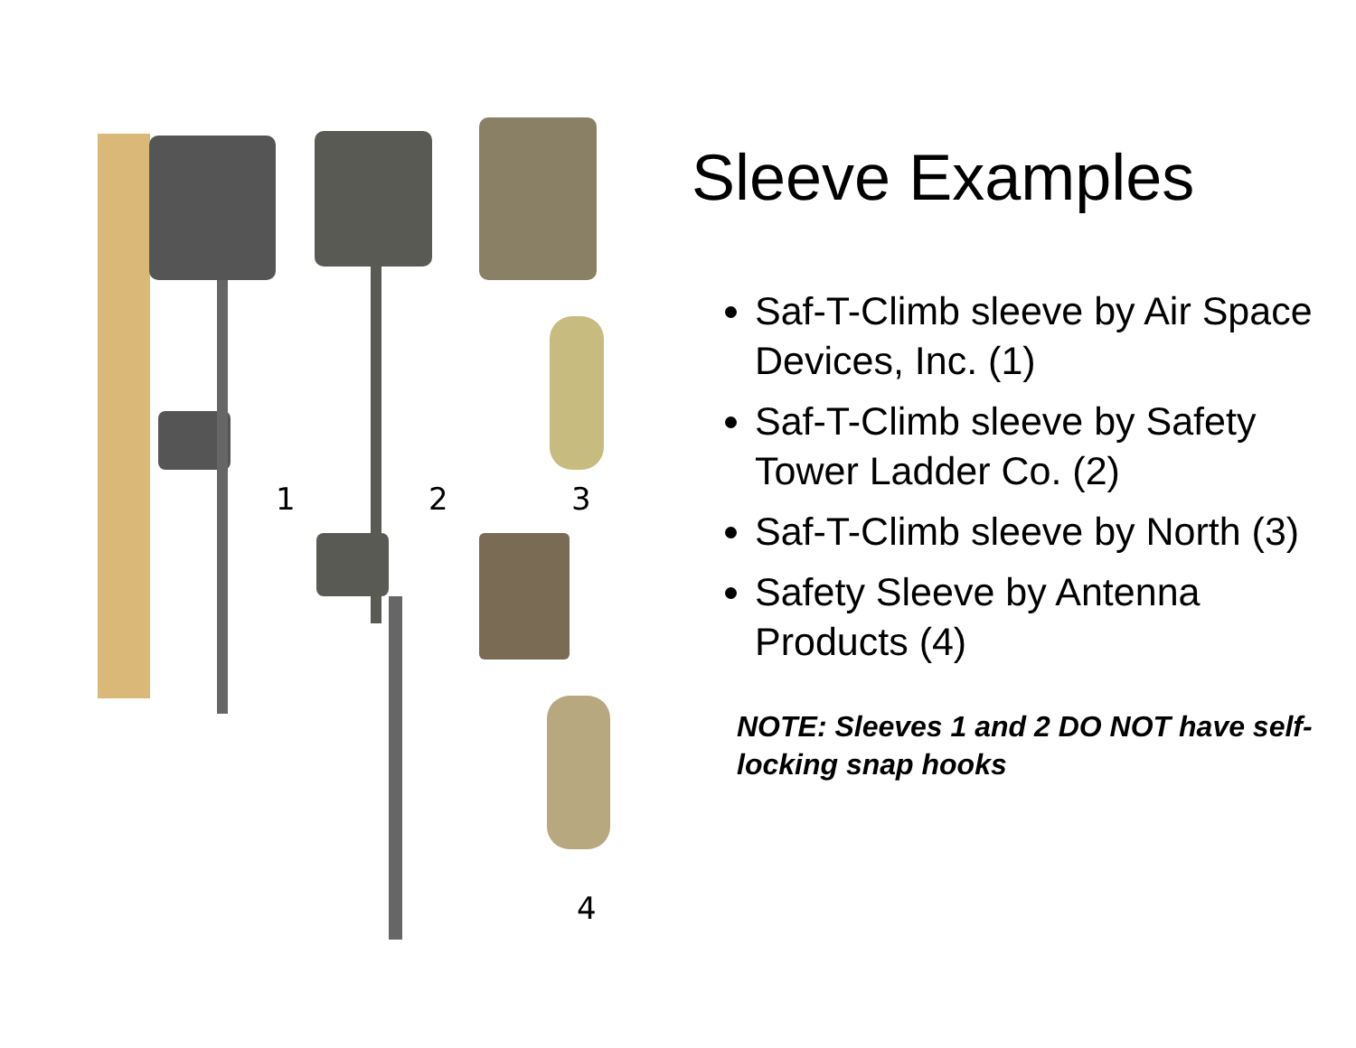1 2 3
4
Sleeve Examples
Saf-T-Climb sleeve by Air Space Devices, Inc. (1)
Saf-T-Climb sleeve by Safety Tower Ladder Co. (2)
Saf-T-Climb sleeve by North (3)
Safety Sleeve by Antenna Products (4)
NOTE: Sleeves 1 and 2 DO NOT have self-locking snap hooks